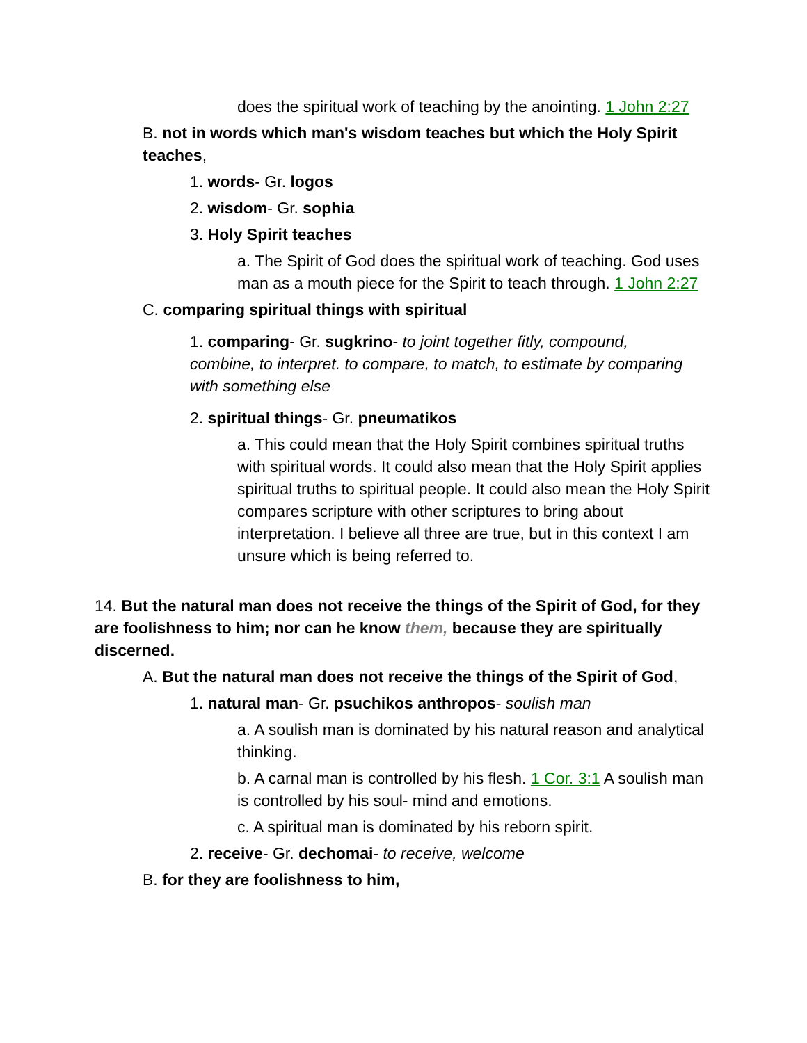does the spiritual work of teaching by the anointing. 1 John 2:27
B. not in words which man's wisdom teaches but which the Holy Spirit teaches,
1. words- Gr. logos
2. wisdom- Gr. sophia
3. Holy Spirit teaches
a. The Spirit of God does the spiritual work of teaching. God uses man as a mouth piece for the Spirit to teach through. 1 John 2:27
C. comparing spiritual things with spiritual
1. comparing- Gr. sugkrino- to joint together fitly, compound, combine, to interpret. to compare, to match, to estimate by comparing with something else
2. spiritual things- Gr. pneumatikos
a. This could mean that the Holy Spirit combines spiritual truths with spiritual words. It could also mean that the Holy Spirit applies spiritual truths to spiritual people. It could also mean the Holy Spirit compares scripture with other scriptures to bring about interpretation. I believe all three are true, but in this context I am unsure which is being referred to.
14. But the natural man does not receive the things of the Spirit of God, for they are foolishness to him; nor can he know them, because they are spiritually discerned.
A. But the natural man does not receive the things of the Spirit of God,
1. natural man- Gr. psuchikos anthropos- soulish man
a. A soulish man is dominated by his natural reason and analytical thinking.
b. A carnal man is controlled by his flesh. 1 Cor. 3:1 A soulish man is controlled by his soul- mind and emotions.
c. A spiritual man is dominated by his reborn spirit.
2. receive- Gr. dechomai- to receive, welcome
B. for they are foolishness to him,